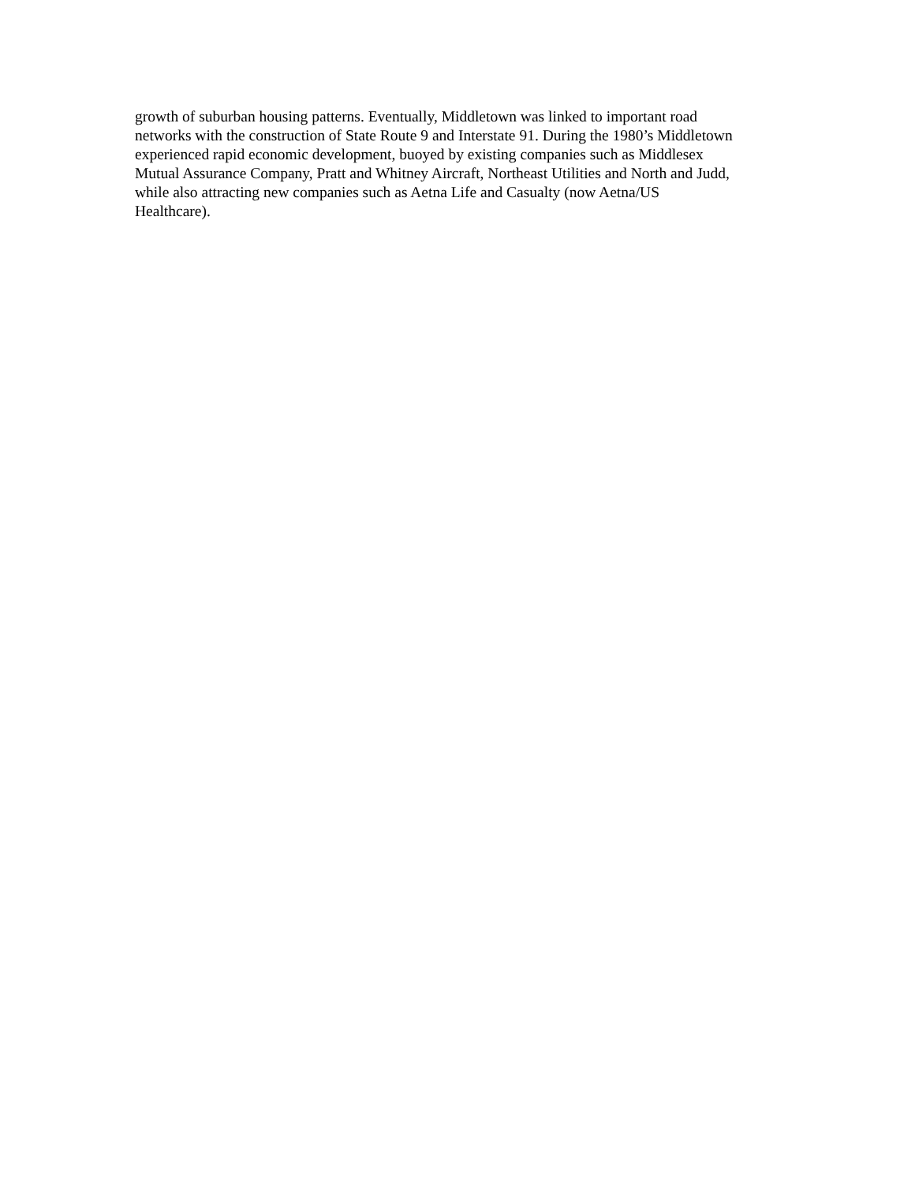growth of suburban housing patterns. Eventually, Middletown was linked to important road
networks with the construction of State Route 9 and Interstate 91. During the 1980’s Middletown
experienced rapid economic development, buoyed by existing companies such as Middlesex
Mutual Assurance Company, Pratt and Whitney Aircraft, Northeast Utilities and North and Judd,
while also attracting new companies such as Aetna Life and Casualty (now Aetna/US
Healthcare).